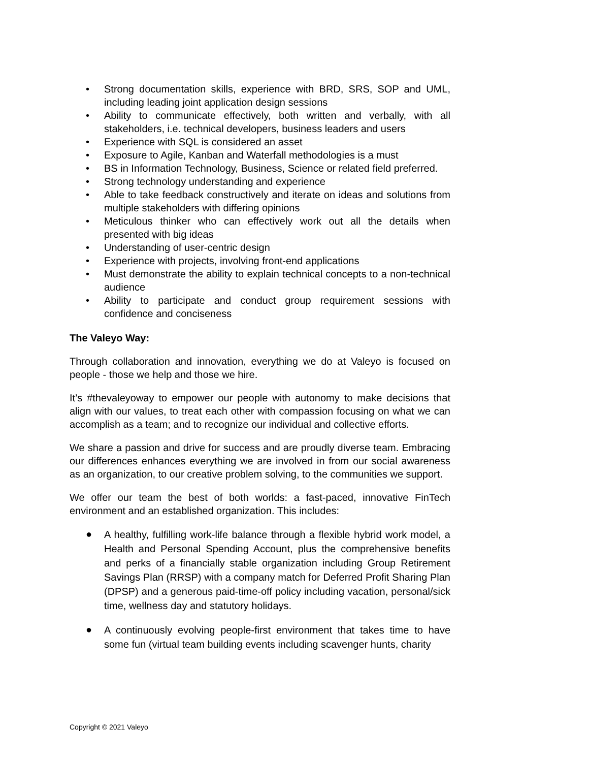• Strong documentation skills, experience with BRD, SRS, SOP and UML, including leading joint application design sessions
• Ability to communicate effectively, both written and verbally, with all stakeholders, i.e. technical developers, business leaders and users
• Experience with SQL is considered an asset
• Exposure to Agile, Kanban and Waterfall methodologies is a must
• BS in Information Technology, Business, Science or related field preferred.
• Strong technology understanding and experience
• Able to take feedback constructively and iterate on ideas and solutions from multiple stakeholders with differing opinions
• Meticulous thinker who can effectively work out all the details when presented with big ideas
• Understanding of user-centric design
• Experience with projects, involving front-end applications
• Must demonstrate the ability to explain technical concepts to a non-technical audience
• Ability to participate and conduct group requirement sessions with confidence and conciseness
The Valeyo Way:
Through collaboration and innovation, everything we do at Valeyo is focused on people - those we help and those we hire.
It’s #thevaleyoway to empower our people with autonomy to make decisions that align with our values, to treat each other with compassion focusing on what we can accomplish as a team; and to recognize our individual and collective efforts.
We share a passion and drive for success and are proudly diverse team. Embracing our differences enhances everything we are involved in from our social awareness as an organization, to our creative problem solving, to the communities we support.
We offer our team the best of both worlds: a fast-paced, innovative FinTech environment and an established organization. This includes:
● A healthy, fulfilling work-life balance through a flexible hybrid work model, a Health and Personal Spending Account, plus the comprehensive benefits and perks of a financially stable organization including Group Retirement Savings Plan (RRSP) with a company match for Deferred Profit Sharing Plan (DPSP) and a generous paid-time-off policy including vacation, personal/sick time, wellness day and statutory holidays.
● A continuously evolving people-first environment that takes time to have some fun (virtual team building events including scavenger hunts, charity
Copyright © 2021 Valeyo